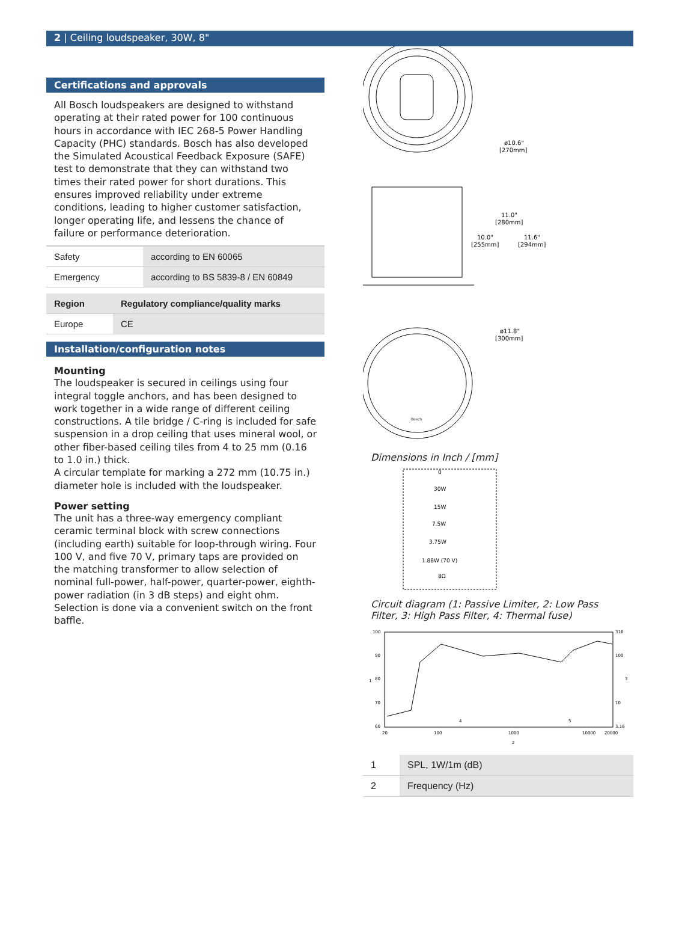2 | Ceiling loudspeaker, 30W, 8"
Certifications and approvals
All Bosch loudspeakers are designed to withstand operating at their rated power for 100 continuous hours in accordance with IEC 268-5 Power Handling Capacity (PHC) standards. Bosch has also developed the Simulated Acoustical Feedback Exposure (SAFE) test to demonstrate that they can withstand two times their rated power for short durations. This ensures improved reliability under extreme conditions, leading to higher customer satisfaction, longer operating life, and lessens the chance of failure or performance deterioration.
| Safety | according to EN 60065 |
| Emergency | according to BS 5839-8 / EN 60849 |
| Region | Regulatory compliance/quality marks |
| --- | --- |
| Europe | CE |
Installation/configuration notes
Mounting
The loudspeaker is secured in ceilings using four integral toggle anchors, and has been designed to work together in a wide range of different ceiling constructions. A tile bridge / C-ring is included for safe suspension in a drop ceiling that uses mineral wool, or other fiber-based ceiling tiles from 4 to 25 mm (0.16 to 1.0 in.) thick.
A circular template for marking a 272 mm (10.75 in.) diameter hole is included with the loudspeaker.
Power setting
The unit has a three-way emergency compliant ceramic terminal block with screw connections (including earth) suitable for loop-through wiring. Four 100 V, and five 70 V, primary taps are provided on the matching transformer to allow selection of nominal full-power, half-power, quarter-power, eighth-power radiation (in 3 dB steps) and eight ohm. Selection is done via a convenient switch on the front baffle.
ø10.6"
[270mm]
11.0"
[280mm]
10.0"
[255mm]
11.6"
[294mm]
ø11.8"
[300mm]
Bosch
Dimensions in Inch / [mm]
0
30W
15W
7.5W
3.75W
1.88W (70 V)
8Ω
Circuit diagram (1: Passive Limiter, 2: Low Pass Filter, 3: High Pass Filter, 4: Thermal fuse)
100
90
80
70
60
316
100
10
3.16
20
100
1000
10000
20000
1
3
4
5
2
| 1 | SPL, 1W/1m (dB) |
| 2 | Frequency (Hz) |